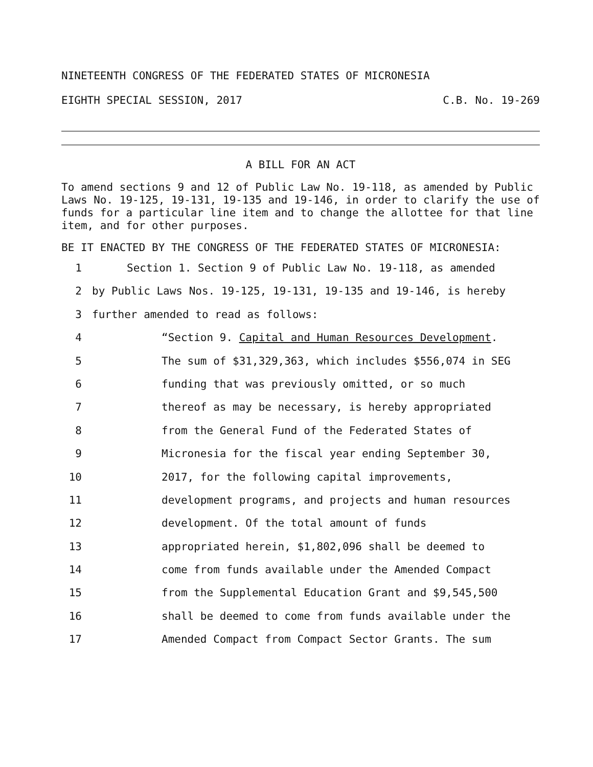NINETEENTH CONGRESS OF THE FEDERATED STATES OF MICRONESIA
EIGHTH SPECIAL SESSION, 2017 C.B. No. 19-269
A BILL FOR AN ACT
To amend sections 9 and 12 of Public Law No. 19-118, as amended by Public Laws No. 19-125, 19-131, 19-135 and 19-146, in order to clarify the use of funds for a particular line item and to change the allottee for that line item, and for other purposes.
BE IT ENACTED BY THE CONGRESS OF THE FEDERATED STATES OF MICRONESIA:
1 Section 1. Section 9 of Public Law No. 19-118, as amended
2 by Public Laws Nos. 19-125, 19-131, 19-135 and 19-146, is hereby
3 further amended to read as follows:
4 “Section 9. Capital and Human Resources Development.
5 The sum of $31,329,363, which includes $556,074 in SEG
6 funding that was previously omitted, or so much
7 thereof as may be necessary, is hereby appropriated
8 from the General Fund of the Federated States of
9 Micronesia for the fiscal year ending September 30,
10 2017, for the following capital improvements,
11 development programs, and projects and human resources
12 development. Of the total amount of funds
13 appropriated herein, $1,802,096 shall be deemed to
14 come from funds available under the Amended Compact
15 from the Supplemental Education Grant and $9,545,500
16 shall be deemed to come from funds available under the
17 Amended Compact from Compact Sector Grants. The sum